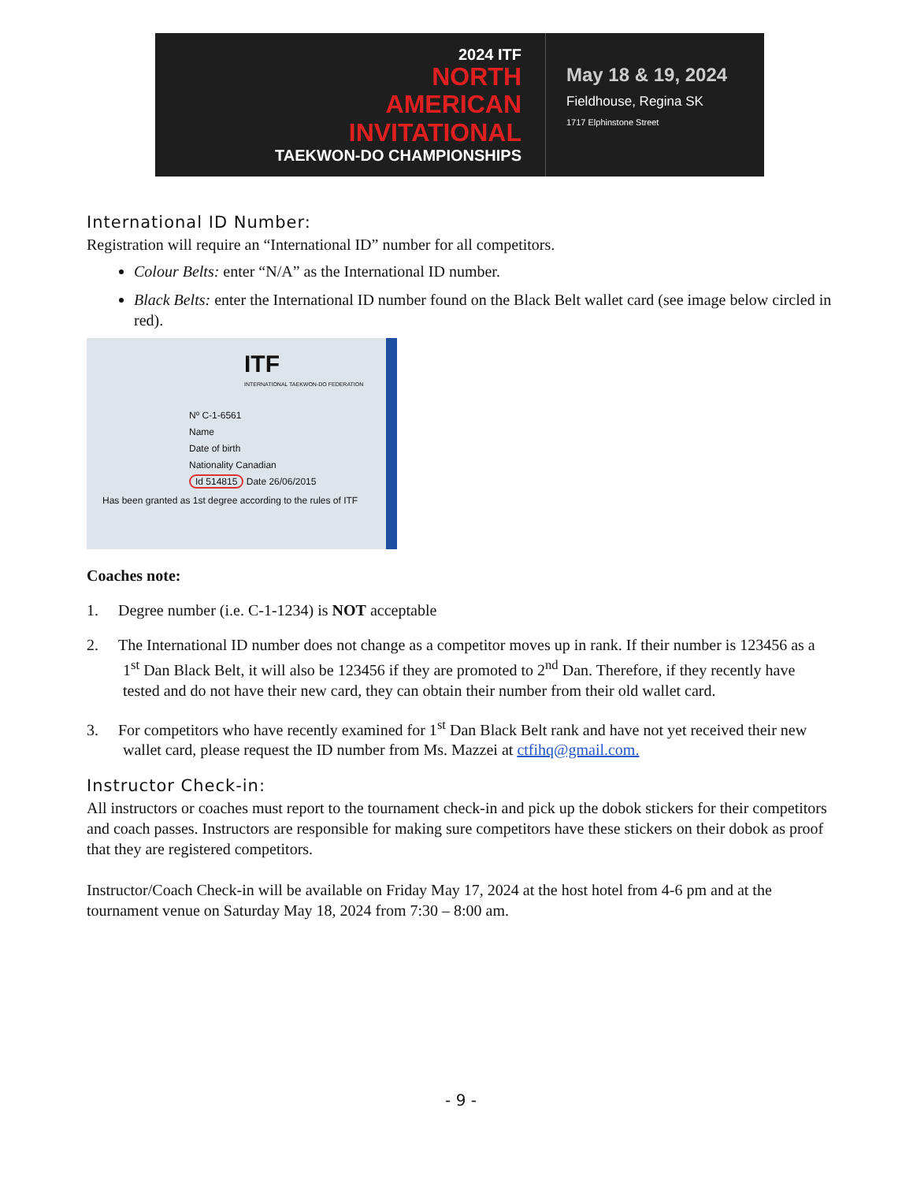2024 ITF
NORTH
AMERICAN
INVITATIONAL
TAEKWON-DO CHAMPIONSHIPS
May 18 & 19, 2024
Fieldhouse, Regina SK
1717 Elphinstone Street
International ID Number:
Registration will require an “International ID” number for all competitors.
Colour Belts: enter “N/A” as the International ID number.
Black Belts: enter the International ID number found on the Black Belt wallet card (see image below circled in red).
ITF
INTERNATIONAL TAEKWON-DO FEDERATION
Nº C-1-6561
Name
Date of birth
Nationality Canadian
Id 514815 Date 26/06/2015
Has been granted as 1st degree according to the rules of ITF
Coaches note:
1. Degree number (i.e. C-1-1234) is NOT acceptable
2. The International ID number does not change as a competitor moves up in rank. If their number is 123456 as a 1<sup>st</sup> Dan Black Belt, it will also be 123456 if they are promoted to 2<sup>nd</sup> Dan. Therefore, if they recently have tested and do not have their new card, they can obtain their number from their old wallet card.
3. For competitors who have recently examined for 1<sup>st</sup> Dan Black Belt rank and have not yet received their new wallet card, please request the ID number from Ms. Mazzei at ctfihq@gmail.com.
Instructor Check-in:
All instructors or coaches must report to the tournament check-in and pick up the dobok stickers for their competitors and coach passes. Instructors are responsible for making sure competitors have these stickers on their dobok as proof that they are registered competitors.
Instructor/Coach Check-in will be available on Friday May 17, 2024 at the host hotel from 4-6 pm and at the tournament venue on Saturday May 18, 2024 from 7:30 – 8:00 am.
- 9 -